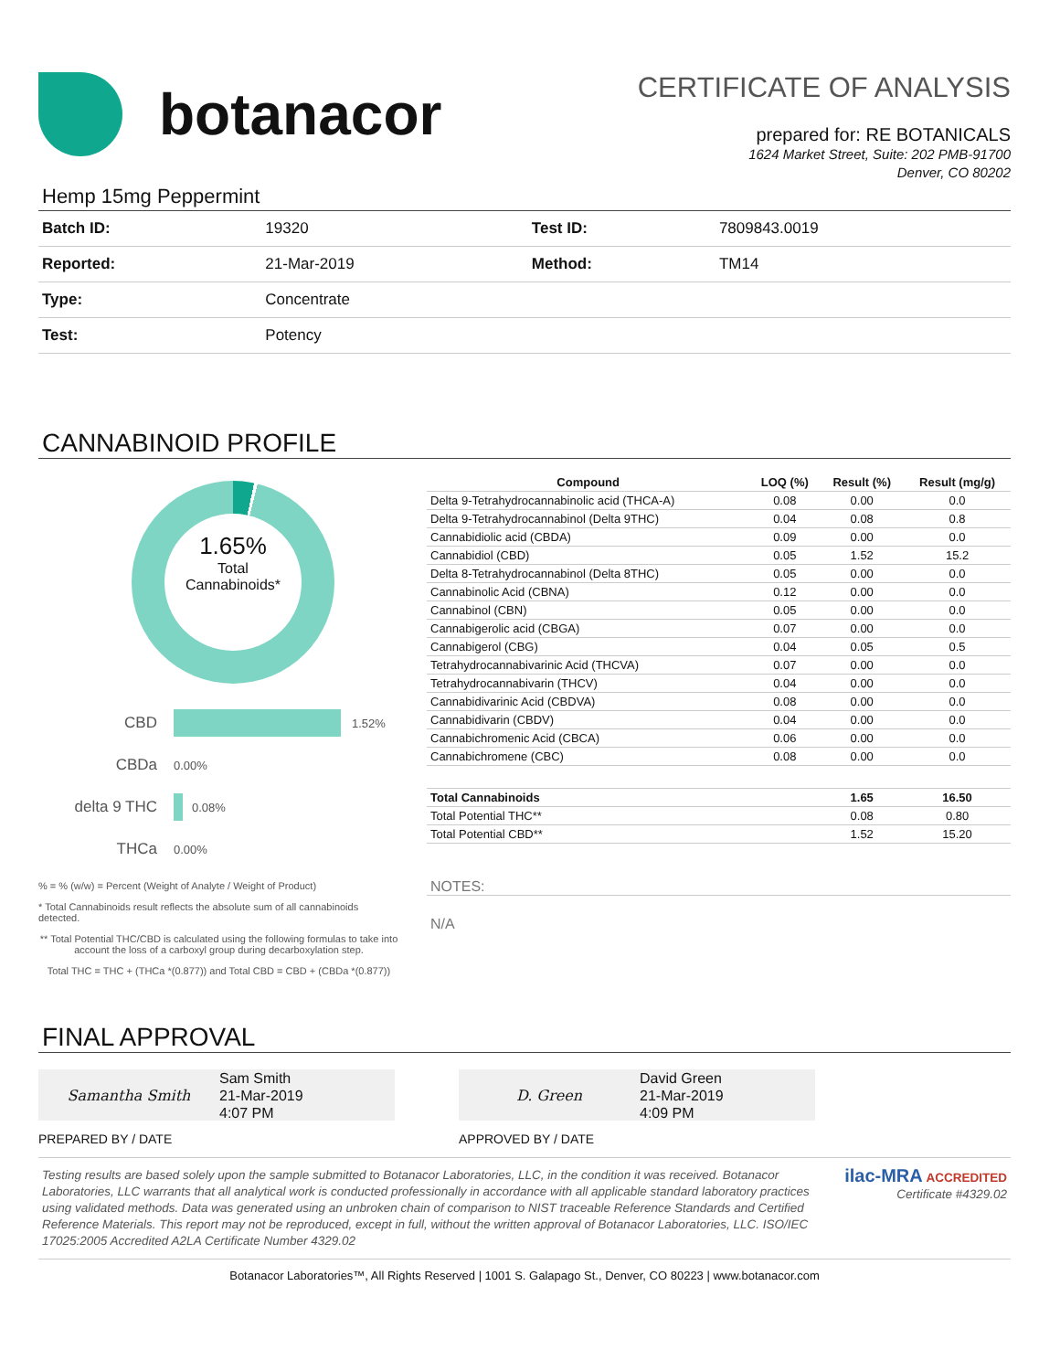botanacor
CERTIFICATE OF ANALYSIS
prepared for: RE BOTANICALS
1624 Market Street, Suite: 202 PMB-91700
Denver, CO 80202
Hemp 15mg Peppermint
| Batch ID: | 19320 | Test ID: | 7809843.0019 |
| Reported: | 21-Mar-2019 | Method: | TM14 |
| Type: | Concentrate | | |
| Test: | Potency | | |
CANNABINOID PROFILE
1.65%
Total
Cannabinoids*
CBD 1.52%
CBDa 0.00%
delta 9 THC 0.08%
THCa 0.00%
% = % (w/w) = Percent (Weight of Analyte / Weight of Product)
* Total Cannabinoids result reflects the absolute sum of all cannabinoids detected.
** Total Potential THC/CBD is calculated using the following formulas to take into account the loss of a carboxyl group during decarboxylation step.
Total THC = THC + (THCa *(0.877)) and Total CBD = CBD + (CBDa *(0.877))
| Compound | LOQ (%) | Result (%) | Result (mg/g) |
| --- | --- | --- | --- |
| Delta 9-Tetrahydrocannabinolic acid (THCA-A) | 0.08 | 0.00 | 0.0 |
| Delta 9-Tetrahydrocannabinol (Delta 9THC) | 0.04 | 0.08 | 0.8 |
| Cannabidiolic acid (CBDA) | 0.09 | 0.00 | 0.0 |
| Cannabidiol (CBD) | 0.05 | 1.52 | 15.2 |
| Delta 8-Tetrahydrocannabinol (Delta 8THC) | 0.05 | 0.00 | 0.0 |
| Cannabinolic Acid (CBNA) | 0.12 | 0.00 | 0.0 |
| Cannabinol (CBN) | 0.05 | 0.00 | 0.0 |
| Cannabigerolic acid (CBGA) | 0.07 | 0.00 | 0.0 |
| Cannabigerol (CBG) | 0.04 | 0.05 | 0.5 |
| Tetrahydrocannabivarinic Acid (THCVA) | 0.07 | 0.00 | 0.0 |
| Tetrahydrocannabivarin (THCV) | 0.04 | 0.00 | 0.0 |
| Cannabidivarinic Acid (CBDVA) | 0.08 | 0.00 | 0.0 |
| Cannabidivarin (CBDV) | 0.04 | 0.00 | 0.0 |
| Cannabichromenic Acid (CBCA) | 0.06 | 0.00 | 0.0 |
| Cannabichromene (CBC) | 0.08 | 0.00 | 0.0 |
| Total Cannabinoids | | 1.65 | 16.50 |
| Total Potential THC** | | 0.08 | 0.80 |
| Total Potential CBD** | | 1.52 | 15.20 |
NOTES:
N/A
FINAL APPROVAL
Samantha Smith Sam Smith
21-Mar-2019
4:07 PM
PREPARED BY / DATE
D. Green David Green
21-Mar-2019
4:09 PM
APPROVED BY / DATE
Testing results are based solely upon the sample submitted to Botanacor Laboratories, LLC, in the condition it was received. Botanacor Laboratories, LLC warrants that all analytical work is conducted professionally in accordance with all applicable standard laboratory practices using validated methods. Data was generated using an unbroken chain of comparison to NIST traceable Reference Standards and Certified Reference Materials. This report may not be reproduced, except in full, without the written approval of Botanacor Laboratories, LLC. ISO/IEC 17025:2005 Accredited A2LA Certificate Number 4329.02
ilac-MRA ACCREDITED
Certificate #4329.02
Botanacor Laboratories™, All Rights Reserved | 1001 S. Galapago St., Denver, CO 80223 | www.botanacor.com